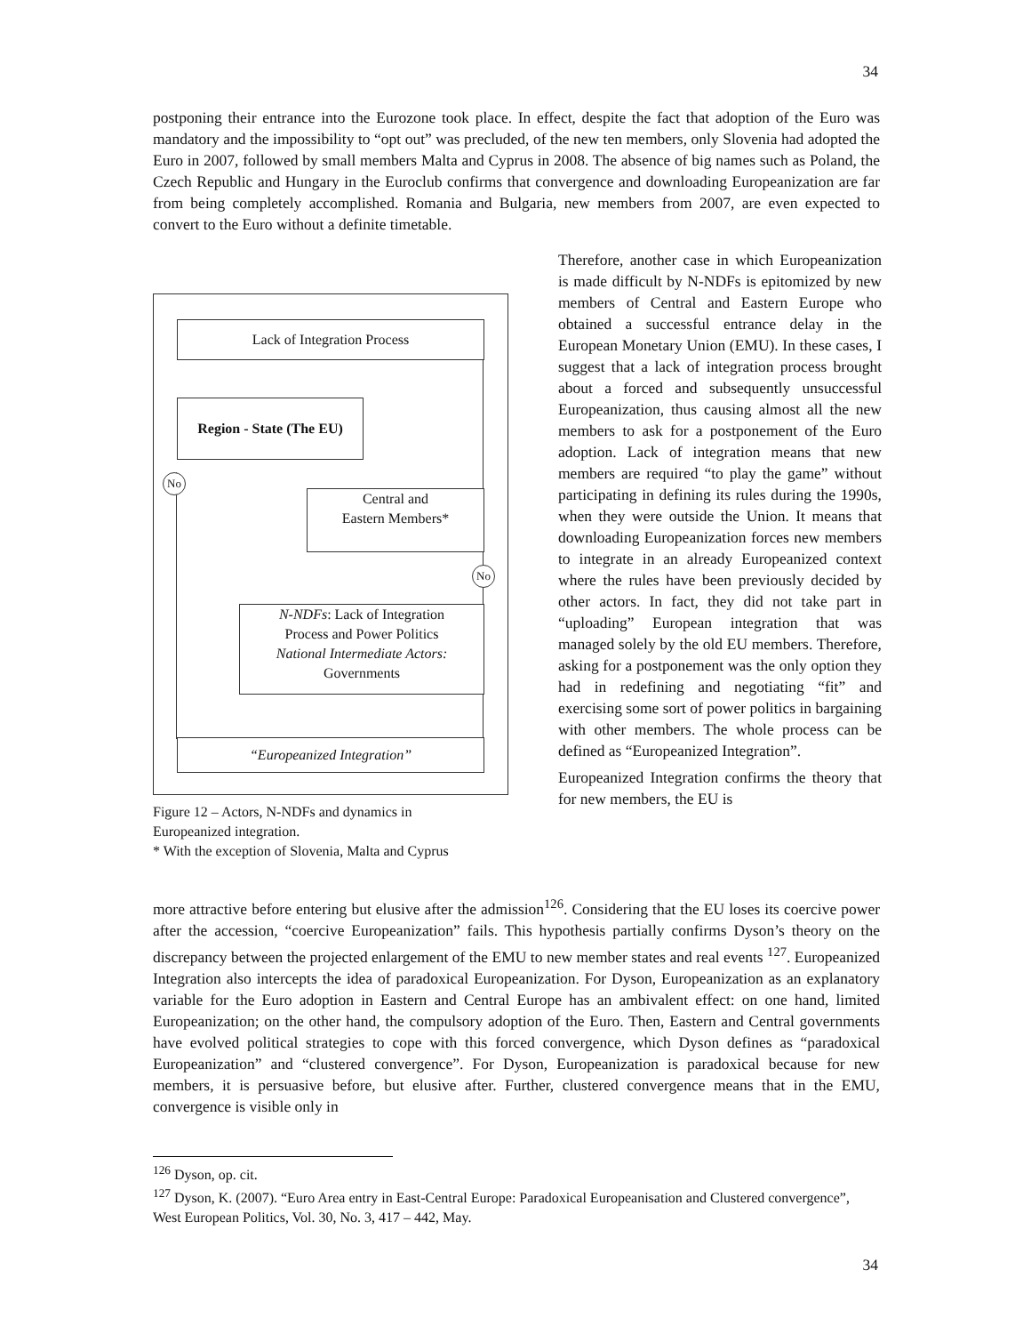34
postponing their entrance into the Eurozone took place. In effect, despite the fact that adoption of the Euro was mandatory and the impossibility to “opt out” was precluded, of the new ten members, only Slovenia had adopted the Euro in 2007, followed by small members Malta and Cyprus in 2008. The absence of big names such as Poland, the Czech Republic and Hungary in the Euroclub confirms that convergence and downloading Europeanization are far from being completely accomplished. Romania and Bulgaria, new members from 2007, are even expected to convert to the Euro without a definite timetable.
Lack of Integration Process
Region - State (The EU)
No
Central and
Eastern Members*
No
N-NDFs: Lack of Integration
Process and Power Politics
National Intermediate Actors:
Governments
“Europeanized Integration”
Figure 12 – Actors, N-NDFs and dynamics in Europeanized integration.
* With the exception of Slovenia, Malta and Cyprus
Therefore, another case in which Europeanization is made difficult by N-NDFs is epitomized by new members of Central and Eastern Europe who obtained a successful entrance delay in the European Monetary Union (EMU). In these cases, I suggest that a lack of integration process brought about a forced and subsequently unsuccessful Europeanization, thus causing almost all the new members to ask for a postponement of the Euro adoption. Lack of integration means that new members are required “to play the game” without participating in defining its rules during the 1990s, when they were outside the Union. It means that downloading Europeanization forces new members to integrate in an already Europeanized context where the rules have been previously decided by other actors. In fact, they did not take part in “uploading” European integration that was managed solely by the old EU members. Therefore, asking for a postponement was the only option they had in redefining and negotiating “fit” and exercising some sort of power politics in bargaining with other members. The whole process can be defined as “Europeanized Integration”.
Europeanized Integration confirms the theory that for new members, the EU is
more attractive before entering but elusive after the admission<sup>126</sup>. Considering that the EU loses its coercive power after the accession, “coercive Europeanization” fails. This hypothesis partially confirms Dyson’s theory on the discrepancy between the projected enlargement of the EMU to new member states and real events <sup>127</sup>. Europeanized Integration also intercepts the idea of paradoxical Europeanization. For Dyson, Europeanization as an explanatory variable for the Euro adoption in Eastern and Central Europe has an ambivalent effect: on one hand, limited Europeanization; on the other hand, the compulsory adoption of the Euro. Then, Eastern and Central governments have evolved political strategies to cope with this forced convergence, which Dyson defines as “paradoxical Europeanization” and “clustered convergence”. For Dyson, Europeanization is paradoxical because for new members, it is persuasive before, but elusive after. Further, clustered convergence means that in the EMU, convergence is visible only in
<sup>126</sup> Dyson, op. cit.
<sup>127</sup> Dyson, K. (2007). “Euro Area entry in East-Central Europe: Paradoxical Europeanisation and Clustered convergence”, West European Politics, Vol. 30, No. 3, 417 – 442, May.
34